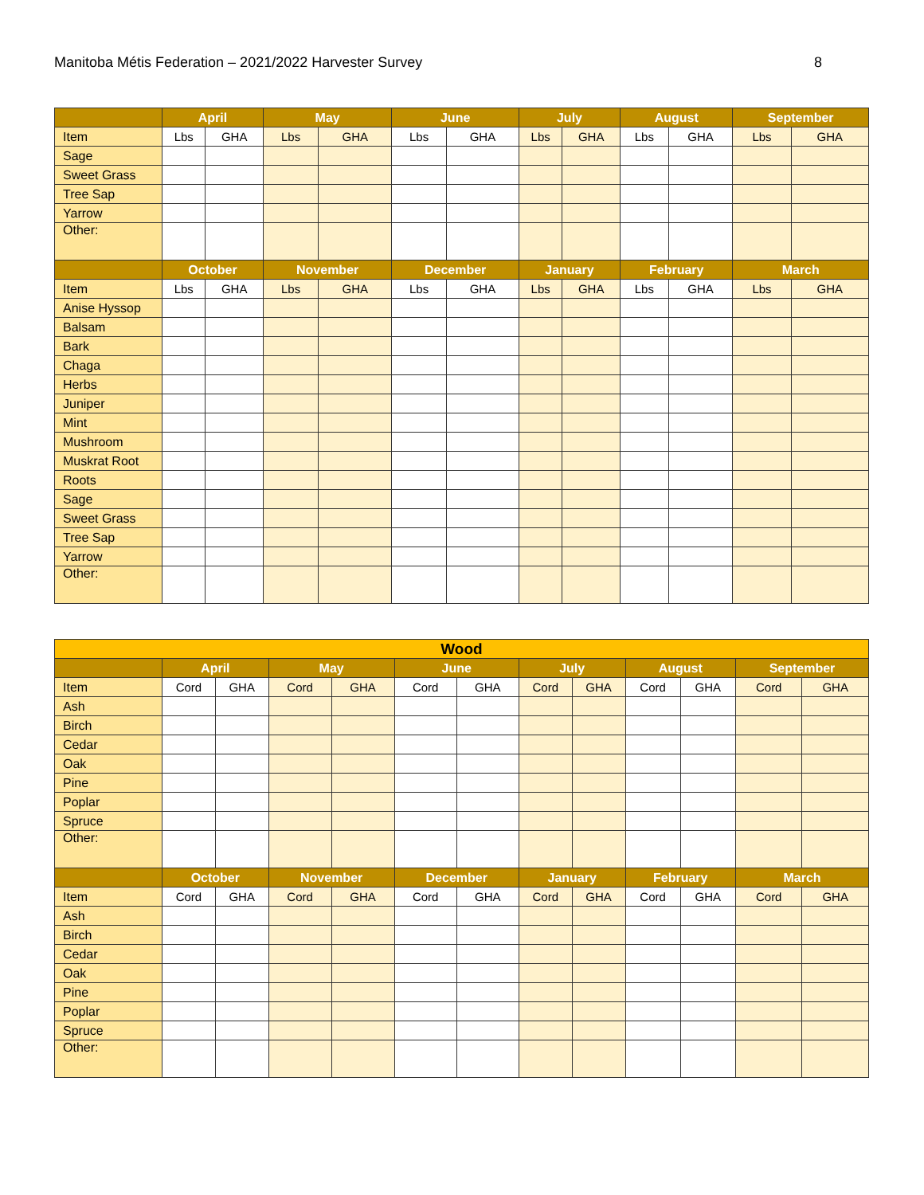Manitoba Métis Federation – 2021/2022 Harvester Survey 8
| | April | | May | | June | | July | | August | | September | |
| --- | --- | --- | --- | --- | --- | --- | --- | --- | --- | --- | --- | --- |
| Item | Lbs | GHA | Lbs | GHA | Lbs | GHA | Lbs | GHA | Lbs | GHA | Lbs | GHA |
| Sage | | | | | | | | | | | | |
| Sweet Grass | | | | | | | | | | | | |
| Tree Sap | | | | | | | | | | | | |
| Yarrow | | | | | | | | | | | | |
| Other: | | | | | | | | | | | | |
| | October | | November | | December | | January | | February | | March | |
| Item | Lbs | GHA | Lbs | GHA | Lbs | GHA | Lbs | GHA | Lbs | GHA | Lbs | GHA |
| Anise Hyssop | | | | | | | | | | | | |
| Balsam | | | | | | | | | | | | |
| Bark | | | | | | | | | | | | |
| Chaga | | | | | | | | | | | | |
| Herbs | | | | | | | | | | | | |
| Juniper | | | | | | | | | | | | |
| Mint | | | | | | | | | | | | |
| Mushroom | | | | | | | | | | | | |
| Muskrat Root | | | | | | | | | | | | |
| Roots | | | | | | | | | | | | |
| Sage | | | | | | | | | | | | |
| Sweet Grass | | | | | | | | | | | | |
| Tree Sap | | | | | | | | | | | | |
| Yarrow | | | | | | | | | | | | |
| Other: | | | | | | | | | | | | |
| Wood | | | | | | | | | | | | |
| --- | --- | --- | --- | --- | --- | --- | --- | --- | --- | --- | --- | --- |
| | April | | May | | June | | July | | August | | September | |
| Item | Cord | GHA | Cord | GHA | Cord | GHA | Cord | GHA | Cord | GHA | Cord | GHA |
| Ash | | | | | | | | | | | | |
| Birch | | | | | | | | | | | | |
| Cedar | | | | | | | | | | | | |
| Oak | | | | | | | | | | | | |
| Pine | | | | | | | | | | | | |
| Poplar | | | | | | | | | | | | |
| Spruce | | | | | | | | | | | | |
| Other: | | | | | | | | | | | | |
| | October | | November | | December | | January | | February | | March | |
| Item | Cord | GHA | Cord | GHA | Cord | GHA | Cord | GHA | Cord | GHA | Cord | GHA |
| Ash | | | | | | | | | | | | |
| Birch | | | | | | | | | | | | |
| Cedar | | | | | | | | | | | | |
| Oak | | | | | | | | | | | | |
| Pine | | | | | | | | | | | | |
| Poplar | | | | | | | | | | | | |
| Spruce | | | | | | | | | | | | |
| Other: | | | | | | | | | | | | |